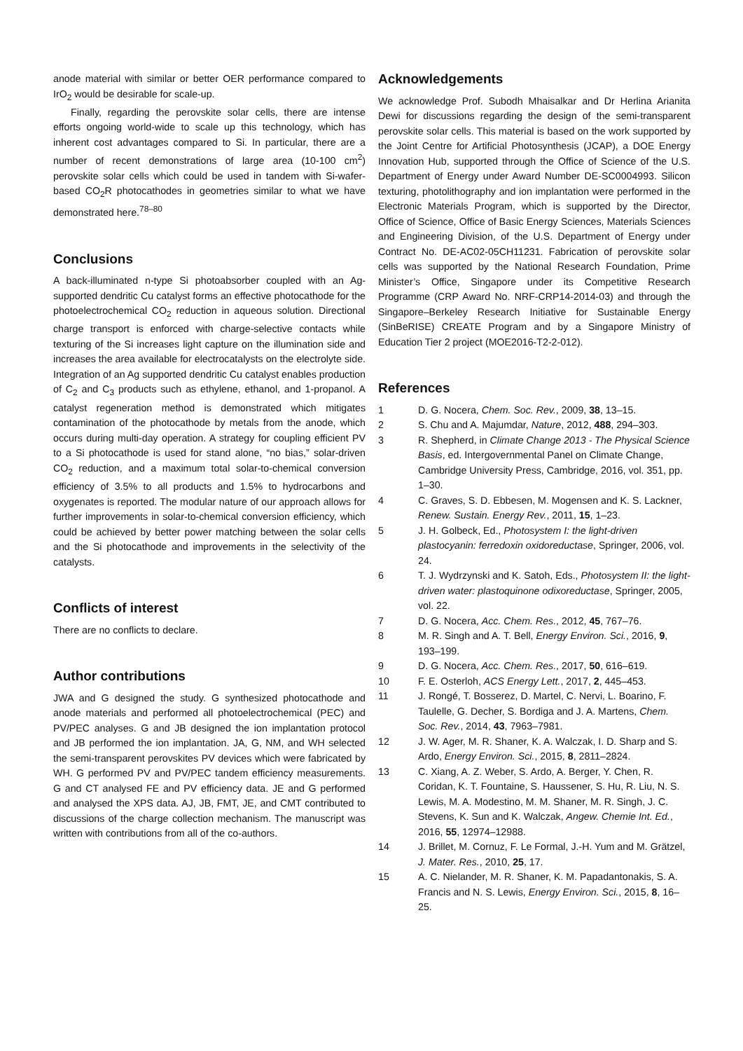anode material with similar or better OER performance compared to IrO<sub>2</sub> would be desirable for scale-up.
Finally, regarding the perovskite solar cells, there are intense efforts ongoing world-wide to scale up this technology, which has inherent cost advantages compared to Si. In particular, there are a number of recent demonstrations of large area (10-100 cm<sup>2</sup>) perovskite solar cells which could be used in tandem with Si-wafer-based CO<sub>2</sub>R photocathodes in geometries similar to what we have demonstrated here.<sup>78–80</sup>
Conclusions
A back-illuminated n-type Si photoabsorber coupled with an Ag-supported dendritic Cu catalyst forms an effective photocathode for the photoelectrochemical CO<sub>2</sub> reduction in aqueous solution. Directional charge transport is enforced with charge-selective contacts while texturing of the Si increases light capture on the illumination side and increases the area available for electrocatalysts on the electrolyte side. Integration of an Ag supported dendritic Cu catalyst enables production of C<sub>2</sub> and C<sub>3</sub> products such as ethylene, ethanol, and 1-propanol. A catalyst regeneration method is demonstrated which mitigates contamination of the photocathode by metals from the anode, which occurs during multi-day operation. A strategy for coupling efficient PV to a Si photocathode is used for stand alone, “no bias,” solar-driven CO<sub>2</sub> reduction, and a maximum total solar-to-chemical conversion efficiency of 3.5% to all products and 1.5% to hydrocarbons and oxygenates is reported. The modular nature of our approach allows for further improvements in solar-to-chemical conversion efficiency, which could be achieved by better power matching between the solar cells and the Si photocathode and improvements in the selectivity of the catalysts.
Conflicts of interest
There are no conflicts to declare.
Author contributions
JWA and G designed the study. G synthesized photocathode and anode materials and performed all photoelectrochemical (PEC) and PV/PEC analyses. G and JB designed the ion implantation protocol and JB performed the ion implantation. JA, G, NM, and WH selected the semi-transparent perovskites PV devices which were fabricated by WH. G performed PV and PV/PEC tandem efficiency measurements. G and CT analysed FE and PV efficiency data. JE and G performed and analysed the XPS data. AJ, JB, FMT, JE, and CMT contributed to discussions of the charge collection mechanism. The manuscript was written with contributions from all of the co-authors.
Acknowledgements
We acknowledge Prof. Subodh Mhaisalkar and Dr Herlina Arianita Dewi for discussions regarding the design of the semi-transparent perovskite solar cells. This material is based on the work supported by the Joint Centre for Artificial Photosynthesis (JCAP), a DOE Energy Innovation Hub, supported through the Office of Science of the U.S. Department of Energy under Award Number DE-SC0004993. Silicon texturing, photolithography and ion implantation were performed in the Electronic Materials Program, which is supported by the Director, Office of Science, Office of Basic Energy Sciences, Materials Sciences and Engineering Division, of the U.S. Department of Energy under Contract No. DE-AC02-05CH11231. Fabrication of perovskite solar cells was supported by the National Research Foundation, Prime Minister’s Office, Singapore under its Competitive Research Programme (CRP Award No. NRF-CRP14-2014-03) and through the Singapore–Berkeley Research Initiative for Sustainable Energy (SinBeRISE) CREATE Program and by a Singapore Ministry of Education Tier 2 project (MOE2016-T2-2-012).
References
1 D. G. Nocera, Chem. Soc. Rev., 2009, 38, 13–15.
2 S. Chu and A. Majumdar, Nature, 2012, 488, 294–303.
3 R. Shepherd, in Climate Change 2013 - The Physical Science Basis, ed. Intergovernmental Panel on Climate Change, Cambridge University Press, Cambridge, 2016, vol. 351, pp. 1–30.
4 C. Graves, S. D. Ebbesen, M. Mogensen and K. S. Lackner, Renew. Sustain. Energy Rev., 2011, 15, 1–23.
5 J. H. Golbeck, Ed., Photosystem I: the light-driven plastocyanin: ferredoxin oxidoreductase, Springer, 2006, vol. 24.
6 T. J. Wydrzynski and K. Satoh, Eds., Photosystem II: the light-driven water: plastoquinone odixoreductase, Springer, 2005, vol. 22.
7 D. G. Nocera, Acc. Chem. Res., 2012, 45, 767–76.
8 M. R. Singh and A. T. Bell, Energy Environ. Sci., 2016, 9, 193–199.
9 D. G. Nocera, Acc. Chem. Res., 2017, 50, 616–619.
10 F. E. Osterloh, ACS Energy Lett., 2017, 2, 445–453.
11 J. Rongé, T. Bosserez, D. Martel, C. Nervi, L. Boarino, F. Taulelle, G. Decher, S. Bordiga and J. A. Martens, Chem. Soc. Rev., 2014, 43, 7963–7981.
12 J. W. Ager, M. R. Shaner, K. A. Walczak, I. D. Sharp and S. Ardo, Energy Environ. Sci., 2015, 8, 2811–2824.
13 C. Xiang, A. Z. Weber, S. Ardo, A. Berger, Y. Chen, R. Coridan, K. T. Fountaine, S. Haussener, S. Hu, R. Liu, N. S. Lewis, M. A. Modestino, M. M. Shaner, M. R. Singh, J. C. Stevens, K. Sun and K. Walczak, Angew. Chemie Int. Ed., 2016, 55, 12974–12988.
14 J. Brillet, M. Cornuz, F. Le Formal, J.-H. Yum and M. Grätzel, J. Mater. Res., 2010, 25, 17.
15 A. C. Nielander, M. R. Shaner, K. M. Papadantonakis, S. A. Francis and N. S. Lewis, Energy Environ. Sci., 2015, 8, 16–25.